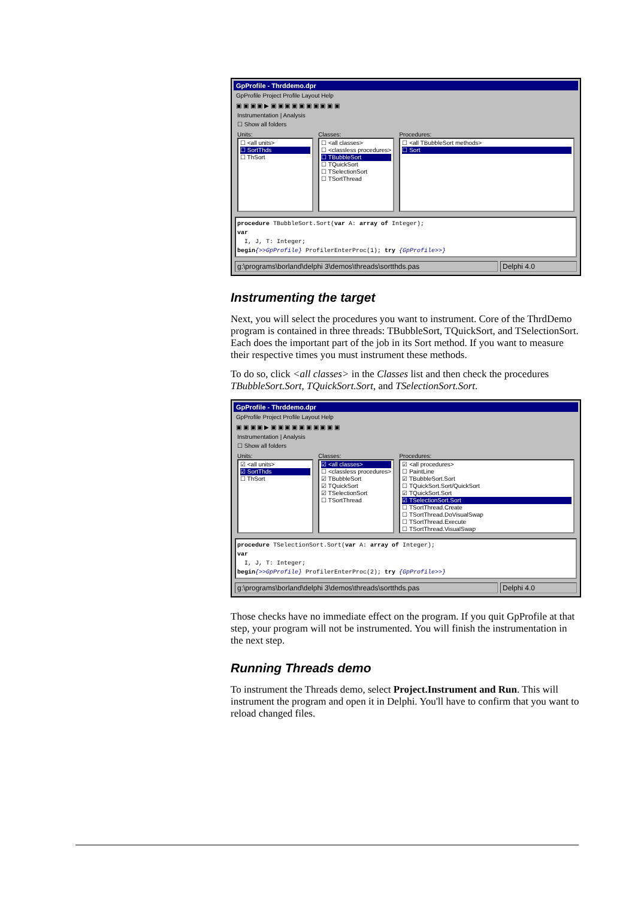GpProfile - Thrddemo.dpr
GpProfile Project Profile Layout Help
▣ ▣ ▣ ▣ ▶ ▣ ▣ ▣ ▣ ▣ ▣ ▣ ▣ ▣ ▣
Instrumentation | Analysis
☐ Show all folders
Units:
☐ <all units>
☐ SortThds
☐ ThSort
Classes:
☐ <all classes>
☐ <classless procedures>
☐ TBubbleSort
☐ TQuickSort
☐ TSelectionSort
☐ TSortThread
Procedures:
☐ <all TBubbleSort methods>
☐ Sort
procedure TBubbleSort.Sort(var A: array of Integer);
var
I, J, T: Integer;
begin{>>GpProfile} ProfilerEnterProc(1); try {GpProfile>>}
g:\programs\borland\delphi 3\demos\threads\sortthds.pas Delphi 4.0
Instrumenting the target
Next, you will select the procedures you want to instrument. Core of the ThrdDemo program is contained in three threads: TBubbleSort, TQuickSort, and TSelectionSort. Each does the important part of the job in its Sort method. If you want to measure their respective times you must instrument these methods.
To do so, click <all classes> in the Classes list and then check the procedures TBubbleSort.Sort, TQuickSort.Sort, and TSelectionSort.Sort.
GpProfile - Thrddemo.dpr
GpProfile Project Profile Layout Help
▣ ▣ ▣ ▣ ▶ ▣ ▣ ▣ ▣ ▣ ▣ ▣ ▣ ▣ ▣
Instrumentation | Analysis
☐ Show all folders
Units:
☑ <all units>
☑ SortThds
☐ ThSort
Classes:
☑ <all classes>
☐ <classless procedures>
☑ TBubbleSort
☑ TQuickSort
☑ TSelectionSort
☐ TSortThread
Procedures:
☑ <all procedures>
☐ PaintLine
☑ TBubbleSort.Sort
☐ TQuickSort.Sort/QuickSort
☑ TQuickSort.Sort
☑ TSelectionSort.Sort
☐ TSortThread.Create
☐ TSortThread.DoVisualSwap
☐ TSortThread.Execute
☐ TSortThread.VisualSwap
procedure TSelectionSort.Sort(var A: array of Integer);
var
I, J, T: Integer;
begin{>>GpProfile} ProfilerEnterProc(2); try {GpProfile>>}
g:\programs\borland\delphi 3\demos\threads\sortthds.pas Delphi 4.0
Those checks have no immediate effect on the program. If you quit GpProfile at that step, your program will not be instrumented. You will finish the instrumentation in the next step.
Running Threads demo
To instrument the Threads demo, select Project.Instrument and Run. This will instrument the program and open it in Delphi. You'll have to confirm that you want to reload changed files.